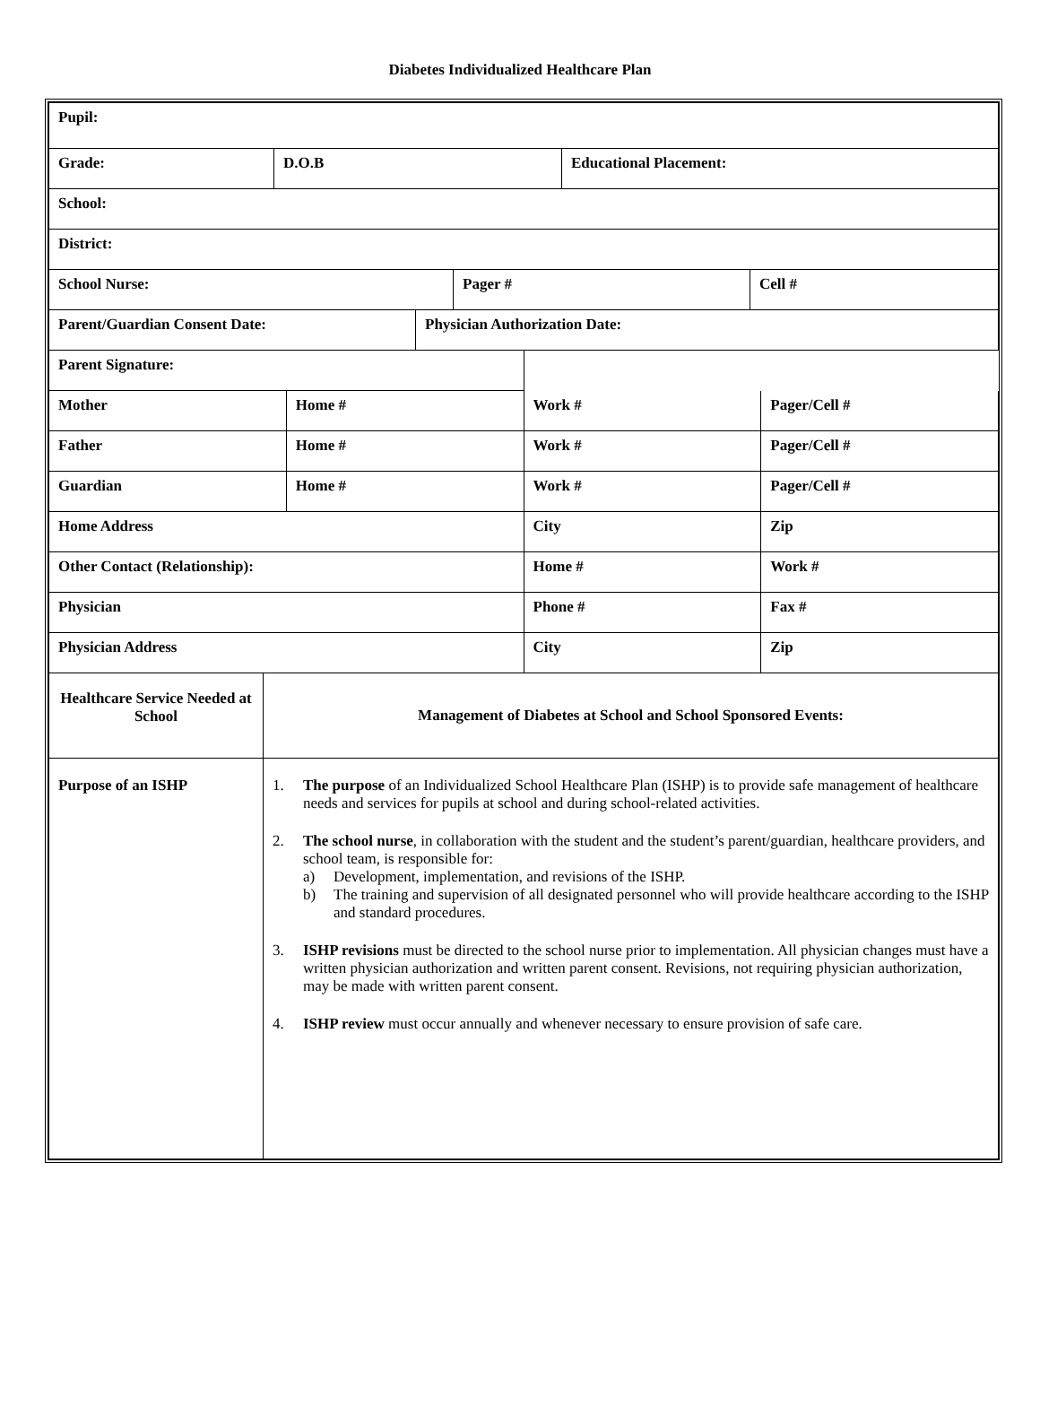Diabetes Individualized Healthcare Plan
| Pupil: |
| Grade: | D.O.B | Educational Placement: |
| School: |
| District: |
| School Nurse: | Pager # | Cell # |
| Parent/Guardian Consent Date: | Physician Authorization Date: |
| Parent Signature: | | | |
| Mother | Home # | Work # | Pager/Cell # |
| Father | Home # | Work # | Pager/Cell # |
| Guardian | Home # | Work # | Pager/Cell # |
| Home Address | | City | Zip |
| Other Contact (Relationship): | | Home # | Work # |
| Physician | | Phone # | Fax # |
| Physician Address | | City | Zip |
| Healthcare Service Needed at School | Management of Diabetes at School and School Sponsored Events: |
| Purpose of an ISHP | 1. The purpose of an Individualized School Healthcare Plan (ISHP) is to provide safe management of healthcare needs and services for pupils at school and during school-related activities. 2. The school nurse , in collaboration with the student and the student’s parent/guardian, healthcare providers, and school team, is responsible for: a) Development, implementation, and revisions of the ISHP. b) The training and supervision of all designated personnel who will provide healthcare according to the ISHP and standard procedures. 3. ISHP revisions must be directed to the school nurse prior to implementation. All physician changes must have a written physician authorization and written parent consent. Revisions, not requiring physician authorization, may be made with written parent consent. 4. ISHP review must occur annually and whenever necessary to ensure provision of safe care. |